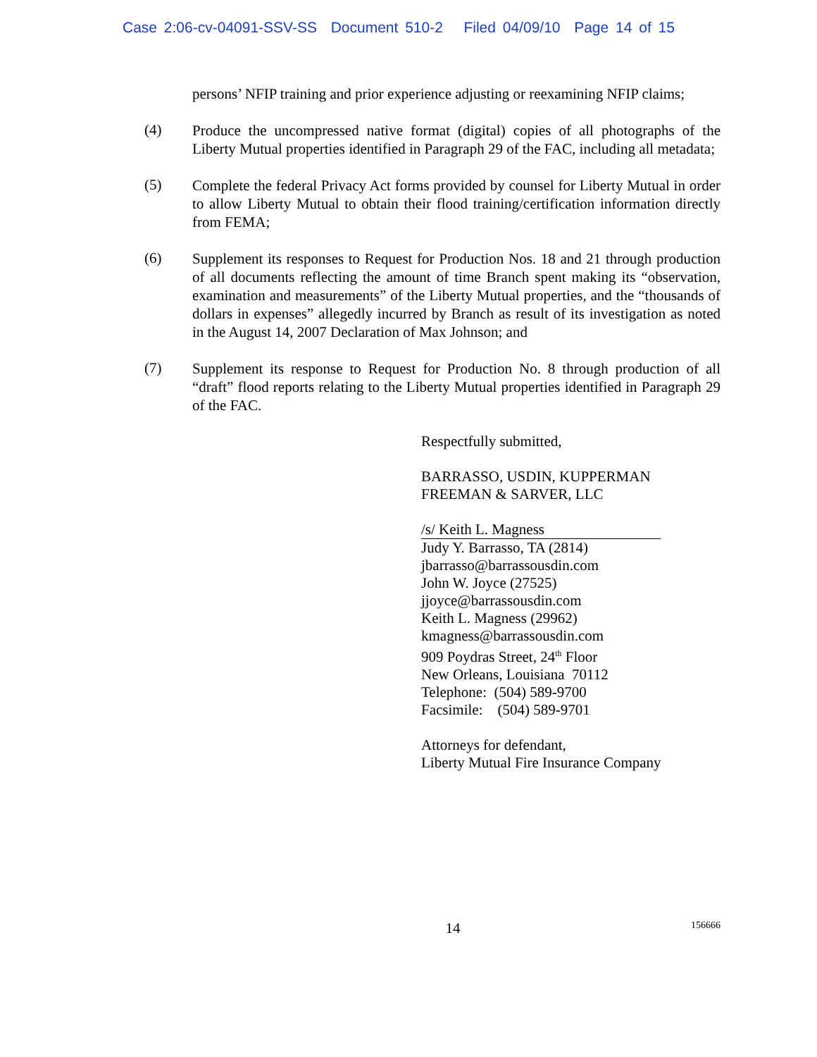Case 2:06-cv-04091-SSV-SS Document 510-2 Filed 04/09/10 Page 14 of 15
persons’ NFIP training and prior experience adjusting or reexamining NFIP claims;
(4)
Produce the uncompressed native format (digital) copies of all photographs of the Liberty Mutual properties identified in Paragraph 29 of the FAC, including all metadata;
(5)
Complete the federal Privacy Act forms provided by counsel for Liberty Mutual in order to allow Liberty Mutual to obtain their flood training/certification information directly from FEMA;
(6)
Supplement its responses to Request for Production Nos. 18 and 21 through production of all documents reflecting the amount of time Branch spent making its “observation, examination and measurements” of the Liberty Mutual properties, and the “thousands of dollars in expenses” allegedly incurred by Branch as result of its investigation as noted in the August 14, 2007 Declaration of Max Johnson; and
(7)
Supplement its response to Request for Production No. 8 through production of all “draft” flood reports relating to the Liberty Mutual properties identified in Paragraph 29 of the FAC.
Respectfully submitted,
BARRASSO, USDIN, KUPPERMAN
FREEMAN & SARVER, LLC
/s/ Keith L. Magness
Judy Y. Barrasso, TA (2814)
jbarrasso@barrassousdin.com
John W. Joyce (27525)
jjoyce@barrassousdin.com
Keith L. Magness (29962)
kmagness@barrassousdin.com
909 Poydras Street, 24<sup>th</sup> Floor
New Orleans, Louisiana 70112
Telephone: (504) 589-9700
Facsimile: (504) 589-9701
Attorneys for defendant,
Liberty Mutual Fire Insurance Company
14
156666